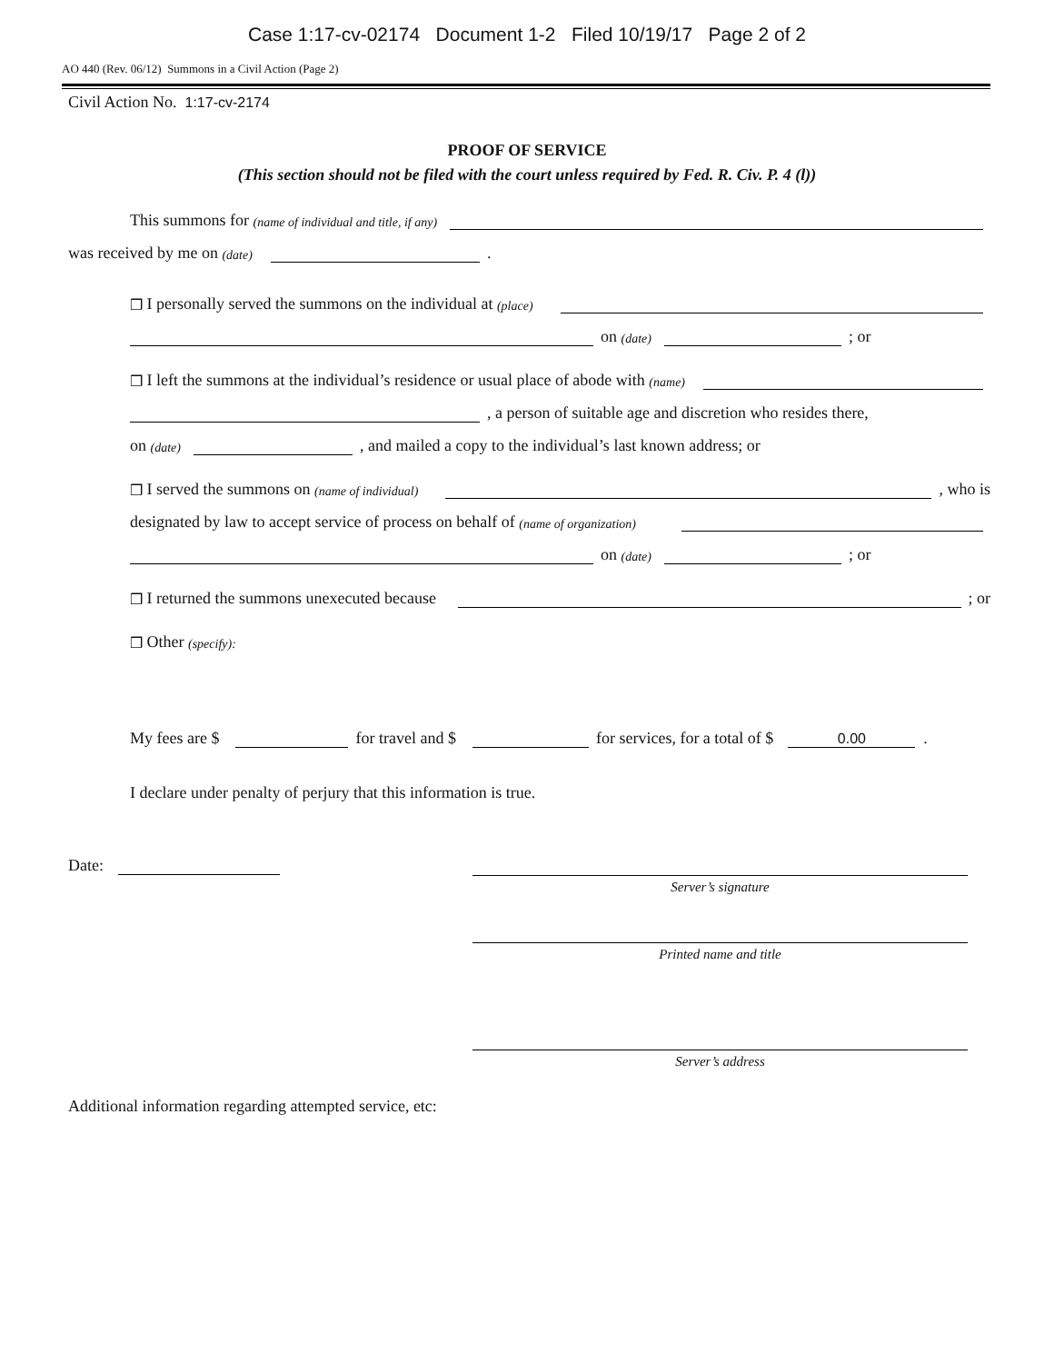Case 1:17-cv-02174 Document 1-2 Filed 10/19/17 Page 2 of 2
AO 440 (Rev. 06/12) Summons in a Civil Action (Page 2)
Civil Action No. 1:17-cv-2174
PROOF OF SERVICE
(This section should not be filed with the court unless required by Fed. R. Civ. P. 4 (l))
This summons for (name of individual and title, if any)
was received by me on (date)
.
❒ I personally served the summons on the individual at (place)
on (date)
; or
❒ I left the summons at the individual’s residence or usual place of abode with (name)
, a person of suitable age and discretion who resides there,
on (date)
, and mailed a copy to the individual’s last known address; or
❒ I served the summons on (name of individual)
, who is
designated by law to accept service of process on behalf of (name of organization)
on (date)
; or
❒ I returned the summons unexecuted because
; or
❒ Other (specify):
My fees are $
for travel and $
for services, for a total of $
0.00
.
I declare under penalty of perjury that this information is true.
Date:
Server’s signature
Printed name and title
Server’s address
Additional information regarding attempted service, etc: